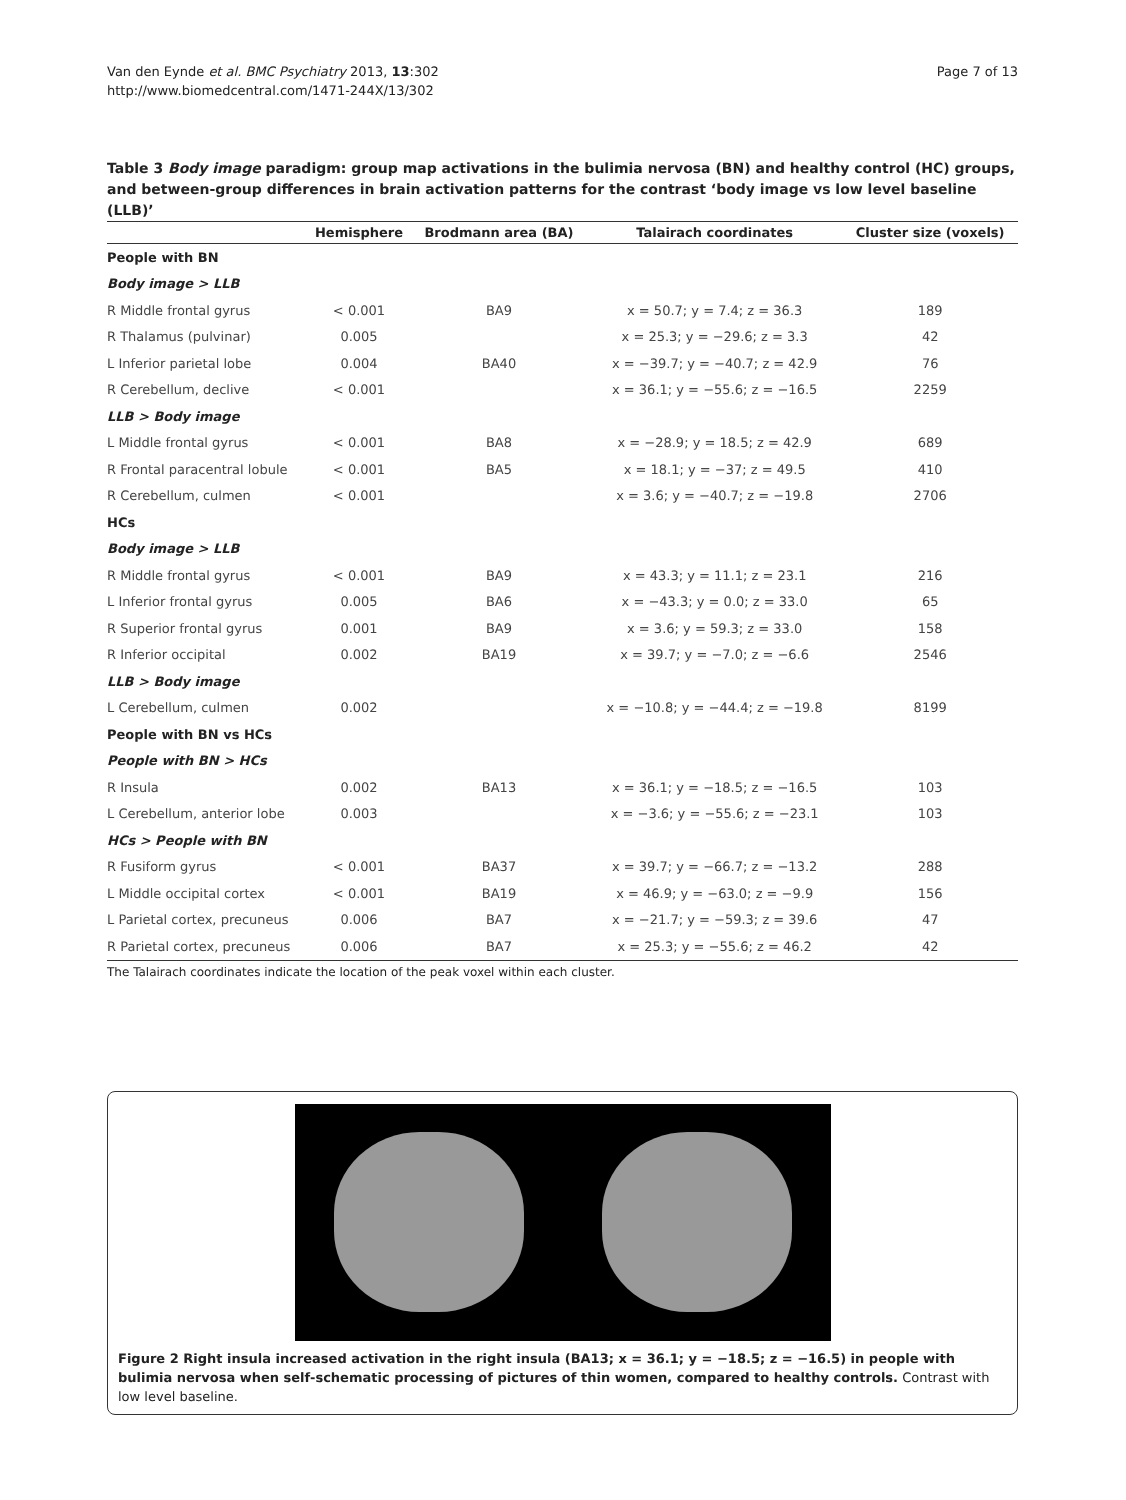Van den Eynde et al. BMC Psychiatry 2013, 13:302
http://www.biomedcentral.com/1471-244X/13/302
Page 7 of 13
Table 3 Body image paradigm: group map activations in the bulimia nervosa (BN) and healthy control (HC) groups, and between-group differences in brain activation patterns for the contrast ‘body image vs low level baseline (LLB)’
| | Hemisphere | Brodmann area (BA) | Talairach coordinates | Cluster size (voxels) |
| --- | --- | --- | --- | --- |
| People with BN | | | | |
| Body image > LLB | | | | |
| R Middle frontal gyrus | < 0.001 | BA9 | x = 50.7; y = 7.4; z = 36.3 | 189 |
| R Thalamus (pulvinar) | 0.005 | | x = 25.3; y = −29.6; z = 3.3 | 42 |
| L Inferior parietal lobe | 0.004 | BA40 | x = −39.7; y = −40.7; z = 42.9 | 76 |
| R Cerebellum, declive | < 0.001 | | x = 36.1; y = −55.6; z = −16.5 | 2259 |
| LLB > Body image | | | | |
| L Middle frontal gyrus | < 0.001 | BA8 | x = −28.9; y = 18.5; z = 42.9 | 689 |
| R Frontal paracentral lobule | < 0.001 | BA5 | x = 18.1; y = −37; z = 49.5 | 410 |
| R Cerebellum, culmen | < 0.001 | | x = 3.6; y = −40.7; z = −19.8 | 2706 |
| HCs | | | | |
| Body image > LLB | | | | |
| R Middle frontal gyrus | < 0.001 | BA9 | x = 43.3; y = 11.1; z = 23.1 | 216 |
| L Inferior frontal gyrus | 0.005 | BA6 | x = −43.3; y = 0.0; z = 33.0 | 65 |
| R Superior frontal gyrus | 0.001 | BA9 | x = 3.6; y = 59.3; z = 33.0 | 158 |
| R Inferior occipital | 0.002 | BA19 | x = 39.7; y = −7.0; z = −6.6 | 2546 |
| LLB > Body image | | | | |
| L Cerebellum, culmen | 0.002 | | x = −10.8; y = −44.4; z = −19.8 | 8199 |
| People with BN vs HCs | | | | |
| People with BN > HCs | | | | |
| R Insula | 0.002 | BA13 | x = 36.1; y = −18.5; z = −16.5 | 103 |
| L Cerebellum, anterior lobe | 0.003 | | x = −3.6; y = −55.6; z = −23.1 | 103 |
| HCs > People with BN | | | | |
| R Fusiform gyrus | < 0.001 | BA37 | x = 39.7; y = −66.7; z = −13.2 | 288 |
| L Middle occipital cortex | < 0.001 | BA19 | x = 46.9; y = −63.0; z = −9.9 | 156 |
| L Parietal cortex, precuneus | 0.006 | BA7 | x = −21.7; y = −59.3; z = 39.6 | 47 |
| R Parietal cortex, precuneus | 0.006 | BA7 | x = 25.3; y = −55.6; z = 46.2 | 42 |
The Talairach coordinates indicate the location of the peak voxel within each cluster.
Figure 2 Right insula increased activation in the right insula (BA13; x = 36.1; y = −18.5; z = −16.5) in people with bulimia nervosa when self-schematic processing of pictures of thin women, compared to healthy controls. Contrast with low level baseline.